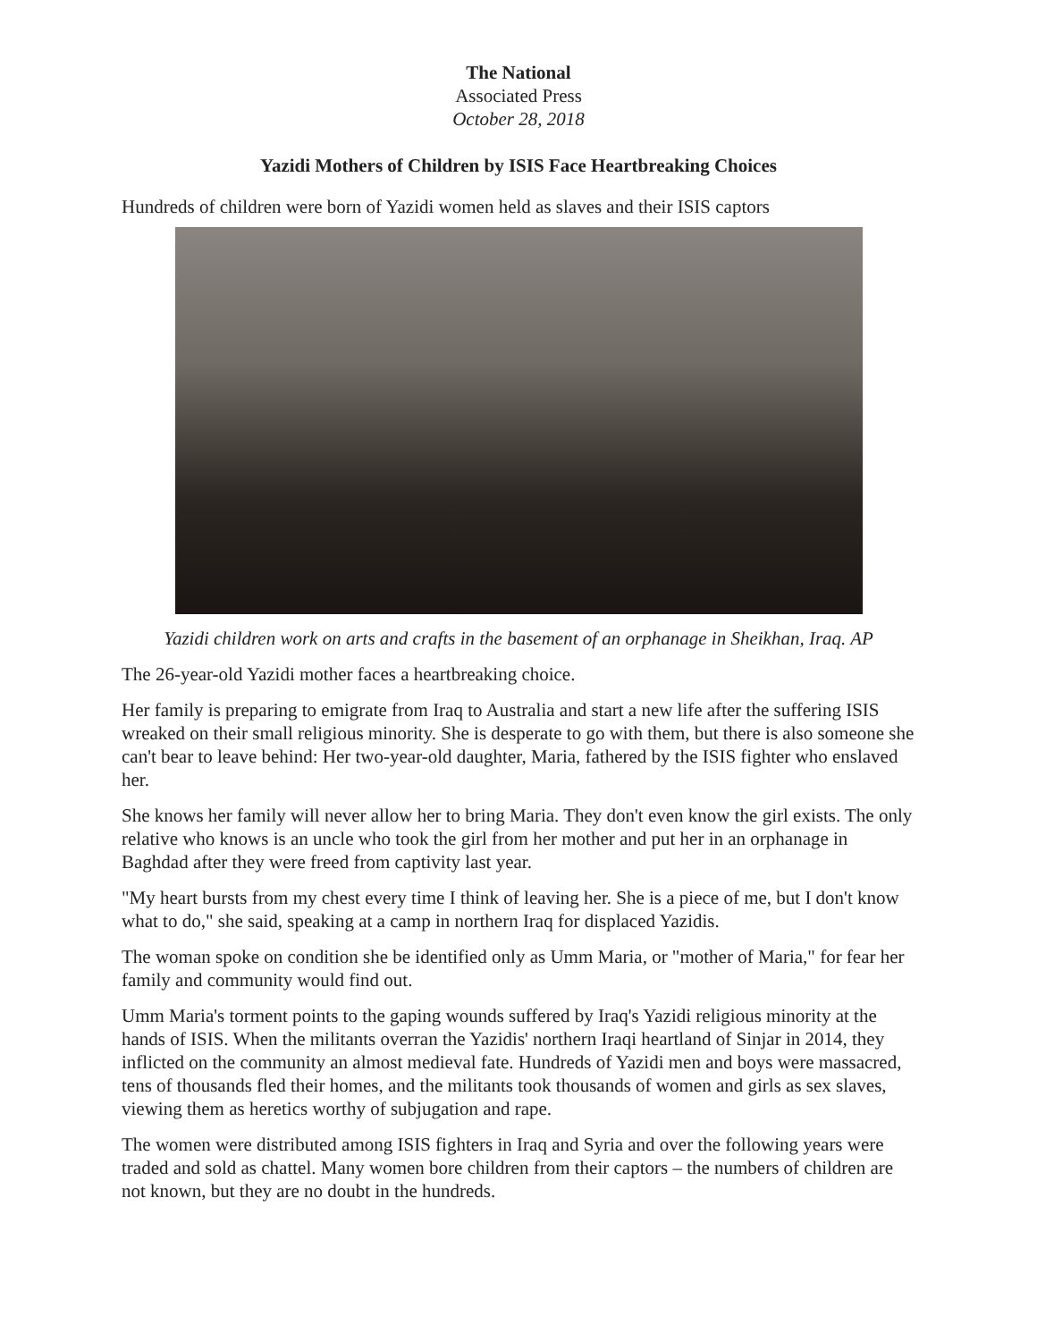The National
Associated Press
October 28, 2018
Yazidi Mothers of Children by ISIS Face Heartbreaking Choices
Hundreds of children were born of Yazidi women held as slaves and their ISIS captors
Yazidi children work on arts and crafts in the basement of an orphanage in Sheikhan, Iraq. AP
The 26-year-old Yazidi mother faces a heartbreaking choice.
Her family is preparing to emigrate from Iraq to Australia and start a new life after the suffering ISIS wreaked on their small religious minority. She is desperate to go with them, but there is also someone she can't bear to leave behind: Her two-year-old daughter, Maria, fathered by the ISIS fighter who enslaved her.
She knows her family will never allow her to bring Maria. They don't even know the girl exists. The only relative who knows is an uncle who took the girl from her mother and put her in an orphanage in Baghdad after they were freed from captivity last year.
"My heart bursts from my chest every time I think of leaving her. She is a piece of me, but I don't know what to do," she said, speaking at a camp in northern Iraq for displaced Yazidis.
The woman spoke on condition she be identified only as Umm Maria, or "mother of Maria," for fear her family and community would find out.
Umm Maria's torment points to the gaping wounds suffered by Iraq's Yazidi religious minority at the hands of ISIS. When the militants overran the Yazidis' northern Iraqi heartland of Sinjar in 2014, they inflicted on the community an almost medieval fate. Hundreds of Yazidi men and boys were massacred, tens of thousands fled their homes, and the militants took thousands of women and girls as sex slaves, viewing them as heretics worthy of subjugation and rape.
The women were distributed among ISIS fighters in Iraq and Syria and over the following years were traded and sold as chattel. Many women bore children from their captors – the numbers of children are not known, but they are no doubt in the hundreds.